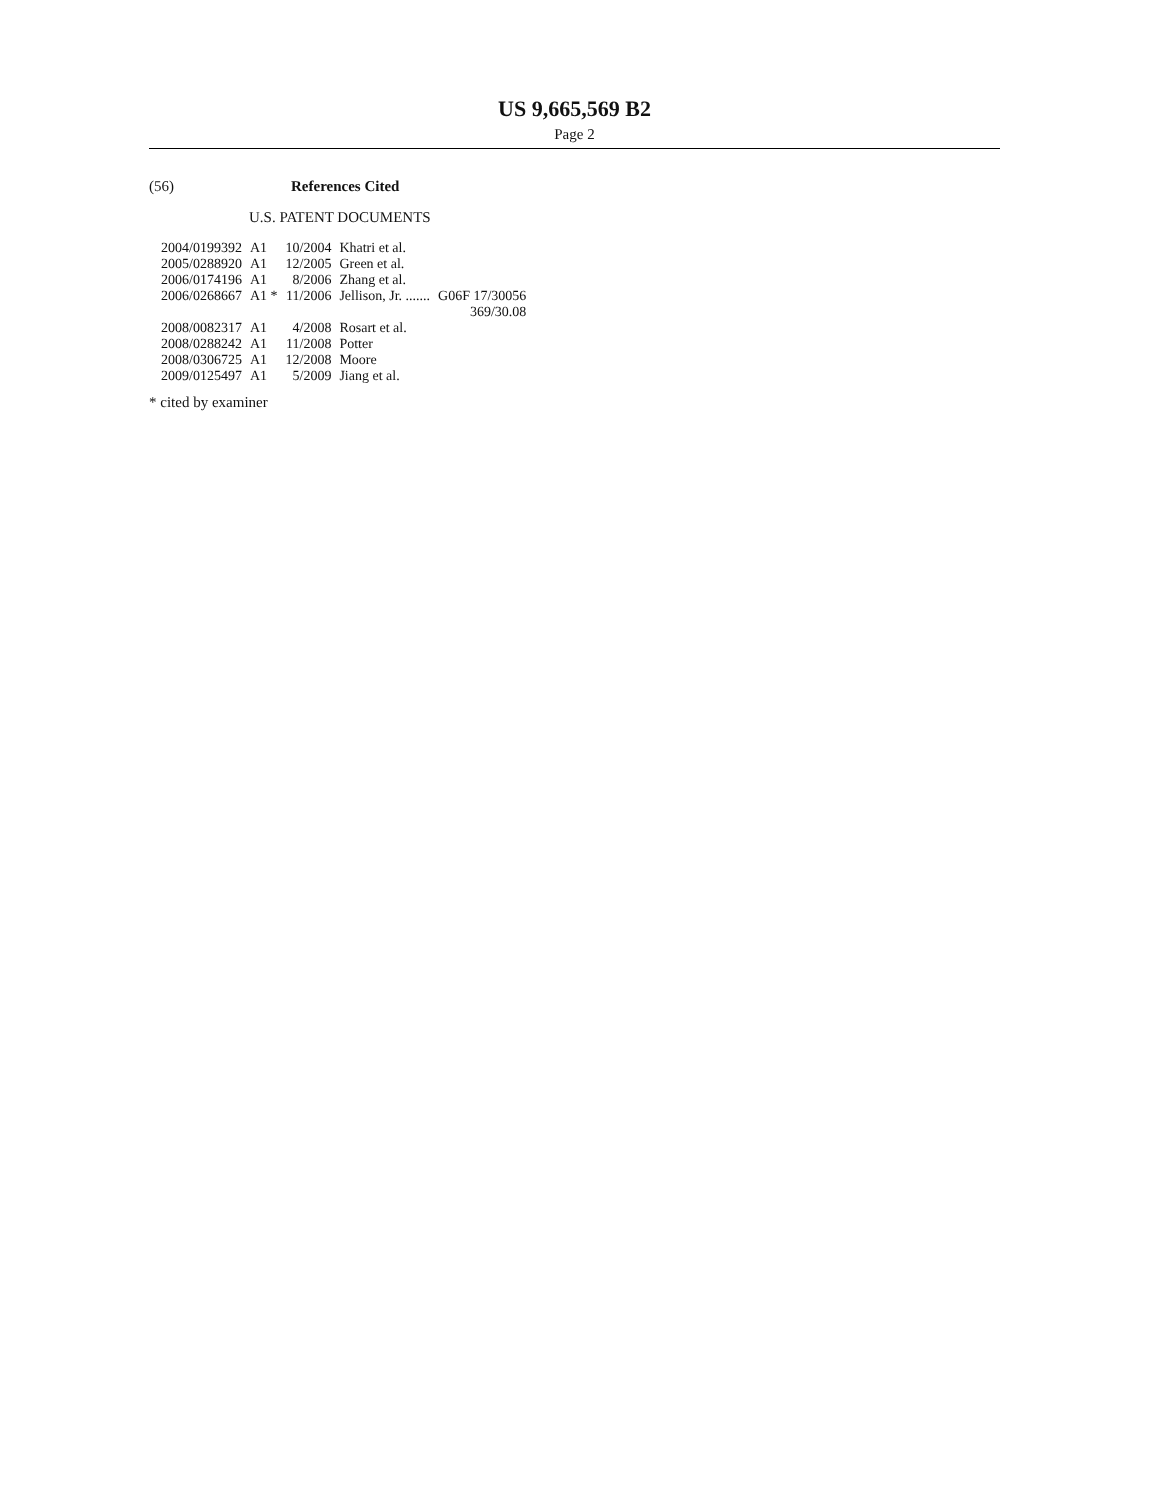US 9,665,569 B2
Page 2
(56) References Cited
U.S. PATENT DOCUMENTS
| 2004/0199392 | A1 | 10/2004 | Khatri et al. | |
| 2005/0288920 | A1 | 12/2005 | Green et al. | |
| 2006/0174196 | A1 | 8/2006 | Zhang et al. | |
| 2006/0268667 | A1 * | 11/2006 | Jellison, Jr. ....... | G06F 17/30056 |
| | | | | 369/30.08 |
| 2008/0082317 | A1 | 4/2008 | Rosart et al. | |
| 2008/0288242 | A1 | 11/2008 | Potter | |
| 2008/0306725 | A1 | 12/2008 | Moore | |
| 2009/0125497 | A1 | 5/2009 | Jiang et al. | |
* cited by examiner